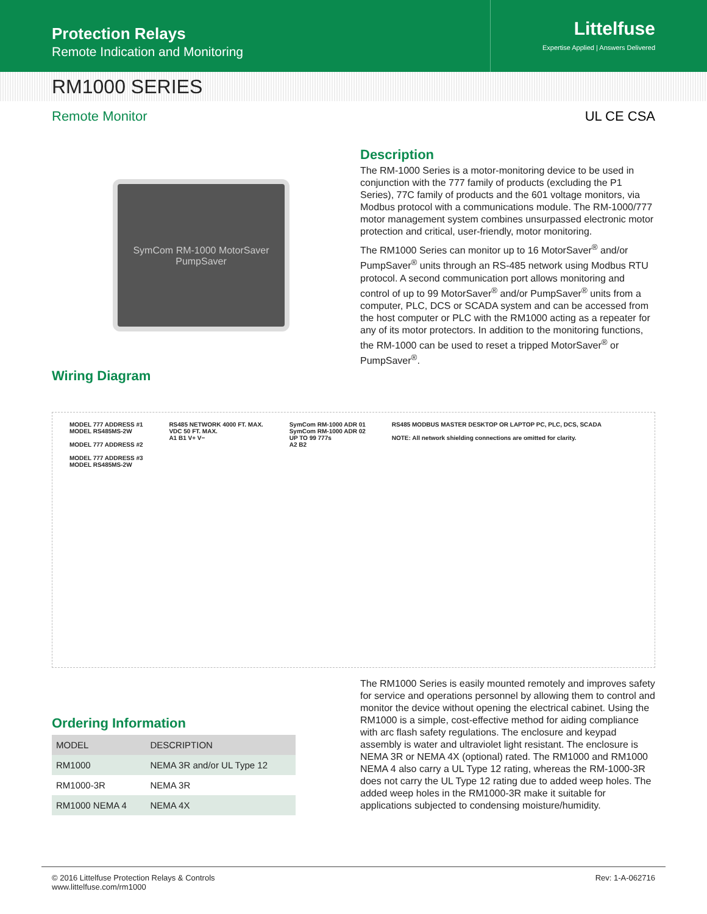Protection Relays
Remote Indication and Monitoring
Littelfuse
Expertise Applied | Answers Delivered
RM1000 SERIES
Remote Monitor UL CE CSA
SymCom RM-1000 MotorSaver PumpSaver
Wiring Diagram
Description
The RM-1000 Series is a motor-monitoring device to be used in conjunction with the 777 family of products (excluding the P1 Series), 77C family of products and the 601 voltage monitors, via Modbus protocol with a communications module. The RM-1000/777 motor management system combines unsurpassed electronic motor protection and critical, user-friendly, motor monitoring.
The RM1000 Series can monitor up to 16 MotorSaver<sup>®</sup> and/or PumpSaver<sup>®</sup> units through an RS-485 network using Modbus RTU protocol. A second communication port allows monitoring and control of up to 99 MotorSaver<sup>®</sup> and/or PumpSaver<sup>®</sup> units from a computer, PLC, DCS or SCADA system and can be accessed from the host computer or PLC with the RM1000 acting as a repeater for any of its motor protectors. In addition to the monitoring functions, the RM-1000 can be used to reset a tripped MotorSaver<sup>®</sup> or PumpSaver<sup>®</sup>.
MODEL 777 ADDRESS #1
MODEL RS485MS-2W
MODEL 777 ADDRESS #2
MODEL 777 ADDRESS #3
MODEL RS485MS-2W
RS485 NETWORK 4000 FT. MAX.
VDC 50 FT. MAX.
A1 B1 V+ V−
SymCom RM-1000 ADR 01
SymCom RM-1000 ADR 02
UP TO 99 777s
A2 B2
RS485 MODBUS MASTER DESKTOP OR LAPTOP PC, PLC, DCS, SCADA
NOTE: All network shielding connections are omitted for clarity.
Ordering Information
| MODEL | DESCRIPTION |
| --- | --- |
| RM1000 | NEMA 3R and/or UL Type 12 |
| RM1000-3R | NEMA 3R |
| RM1000 NEMA 4 | NEMA 4X |
The RM1000 Series is easily mounted remotely and improves safety for service and operations personnel by allowing them to control and monitor the device without opening the electrical cabinet. Using the RM1000 is a simple, cost-effective method for aiding compliance with arc flash safety regulations. The enclosure and keypad assembly is water and ultraviolet light resistant. The enclosure is NEMA 3R or NEMA 4X (optional) rated. The RM1000 and RM1000 NEMA 4 also carry a UL Type 12 rating, whereas the RM-1000-3R does not carry the UL Type 12 rating due to added weep holes. The added weep holes in the RM1000-3R make it suitable for applications subjected to condensing moisture/humidity.
© 2016 Littelfuse Protection Relays & Controls
www.littelfuse.com/rm1000 Rev: 1-A-062716